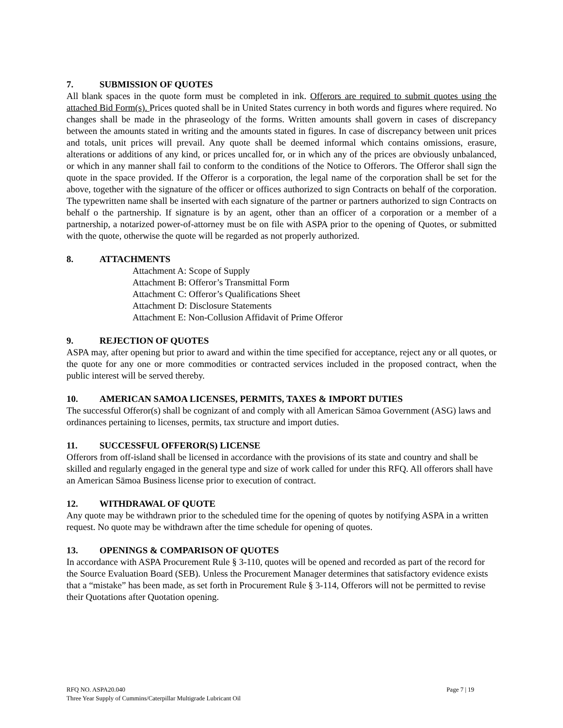7. SUBMISSION OF QUOTES
All blank spaces in the quote form must be completed in ink. Offerors are required to submit quotes using the attached Bid Form(s). Prices quoted shall be in United States currency in both words and figures where required. No changes shall be made in the phraseology of the forms. Written amounts shall govern in cases of discrepancy between the amounts stated in writing and the amounts stated in figures. In case of discrepancy between unit prices and totals, unit prices will prevail. Any quote shall be deemed informal which contains omissions, erasure, alterations or additions of any kind, or prices uncalled for, or in which any of the prices are obviously unbalanced, or which in any manner shall fail to conform to the conditions of the Notice to Offerors. The Offeror shall sign the quote in the space provided. If the Offeror is a corporation, the legal name of the corporation shall be set for the above, together with the signature of the officer or offices authorized to sign Contracts on behalf of the corporation. The typewritten name shall be inserted with each signature of the partner or partners authorized to sign Contracts on behalf o the partnership. If signature is by an agent, other than an officer of a corporation or a member of a partnership, a notarized power-of-attorney must be on file with ASPA prior to the opening of Quotes, or submitted with the quote, otherwise the quote will be regarded as not properly authorized.
8. ATTACHMENTS
Attachment A: Scope of Supply
Attachment B: Offeror’s Transmittal Form
Attachment C: Offeror’s Qualifications Sheet
Attachment D: Disclosure Statements
Attachment E: Non-Collusion Affidavit of Prime Offeror
9. REJECTION OF QUOTES
ASPA may, after opening but prior to award and within the time specified for acceptance, reject any or all quotes, or the quote for any one or more commodities or contracted services included in the proposed contract, when the public interest will be served thereby.
10. AMERICAN SAMOA LICENSES, PERMITS, TAXES & IMPORT DUTIES
The successful Offeror(s) shall be cognizant of and comply with all American Sāmoa Government (ASG) laws and ordinances pertaining to licenses, permits, tax structure and import duties.
11. SUCCESSFUL OFFEROR(S) LICENSE
Offerors from off-island shall be licensed in accordance with the provisions of its state and country and shall be skilled and regularly engaged in the general type and size of work called for under this RFQ. All offerors shall have an American Sāmoa Business license prior to execution of contract.
12. WITHDRAWAL OF QUOTE
Any quote may be withdrawn prior to the scheduled time for the opening of quotes by notifying ASPA in a written request. No quote may be withdrawn after the time schedule for opening of quotes.
13. OPENINGS & COMPARISON OF QUOTES
In accordance with ASPA Procurement Rule § 3-110, quotes will be opened and recorded as part of the record for the Source Evaluation Board (SEB). Unless the Procurement Manager determines that satisfactory evidence exists that a “mistake” has been made, as set forth in Procurement Rule § 3-114, Offerors will not be permitted to revise their Quotations after Quotation opening.
RFQ NO. ASPA20.040
Three Year Supply of Cummins/Caterpillar Multigrade Lubricant Oil
Page 7 | 19